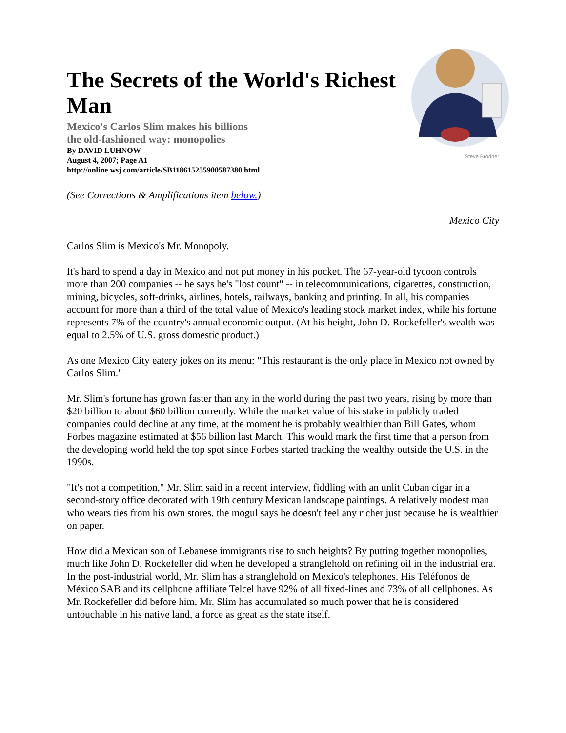The Secrets of the World's Richest Man
Mexico's Carlos Slim makes his billions
the old-fashioned way: monopolies
By DAVID LUHNOW
August 4, 2007; Page A1
http://online.wsj.com/article/SB118615255900587380.html
Steve Brodner
(See Corrections & Amplifications item below.)
Mexico City
Carlos Slim is Mexico's Mr. Monopoly.
It's hard to spend a day in Mexico and not put money in his pocket. The 67-year-old tycoon controls more than 200 companies -- he says he's "lost count" -- in telecommunications, cigarettes, construction, mining, bicycles, soft-drinks, airlines, hotels, railways, banking and printing. In all, his companies account for more than a third of the total value of Mexico's leading stock market index, while his fortune represents 7% of the country's annual economic output. (At his height, John D. Rockefeller's wealth was equal to 2.5% of U.S. gross domestic product.)
As one Mexico City eatery jokes on its menu: "This restaurant is the only place in Mexico not owned by Carlos Slim."
Mr. Slim's fortune has grown faster than any in the world during the past two years, rising by more than $20 billion to about $60 billion currently. While the market value of his stake in publicly traded companies could decline at any time, at the moment he is probably wealthier than Bill Gates, whom Forbes magazine estimated at $56 billion last March. This would mark the first time that a person from the developing world held the top spot since Forbes started tracking the wealthy outside the U.S. in the 1990s.
"It's not a competition," Mr. Slim said in a recent interview, fiddling with an unlit Cuban cigar in a second-story office decorated with 19th century Mexican landscape paintings. A relatively modest man who wears ties from his own stores, the mogul says he doesn't feel any richer just because he is wealthier on paper.
How did a Mexican son of Lebanese immigrants rise to such heights? By putting together monopolies, much like John D. Rockefeller did when he developed a stranglehold on refining oil in the industrial era. In the post-industrial world, Mr. Slim has a stranglehold on Mexico's telephones. His Teléfonos de México SAB and its cellphone affiliate Telcel have 92% of all fixed-lines and 73% of all cellphones. As Mr. Rockefeller did before him, Mr. Slim has accumulated so much power that he is considered untouchable in his native land, a force as great as the state itself.